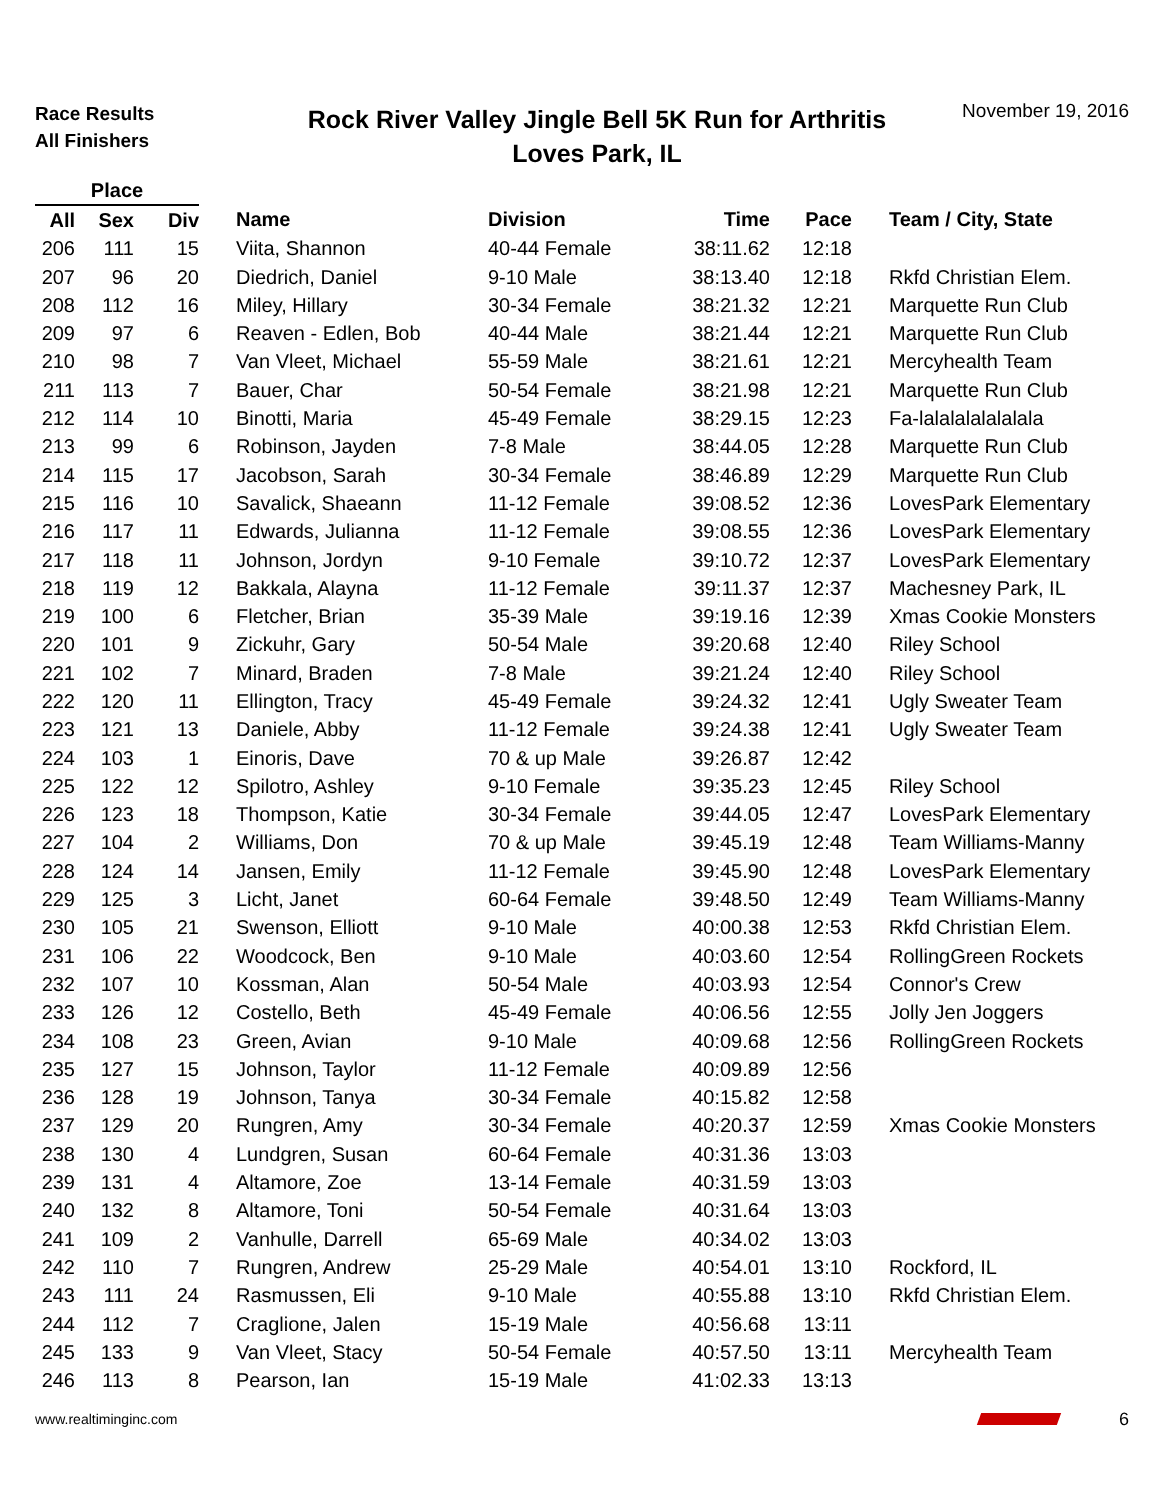Race Results
All Finishers
Rock River Valley Jingle Bell 5K Run for Arthritis
Loves Park, IL
November 19, 2016
| Place | | | | | | | |
| --- | --- | --- | --- | --- | --- | --- | --- |
| All | Sex | Div | Name | Division | Time | Pace | Team / City, State |
| 206 | 111 | 15 | Viita, Shannon | 40-44 Female | 38:11.62 | 12:18 | |
| 207 | 96 | 20 | Diedrich, Daniel | 9-10 Male | 38:13.40 | 12:18 | Rkfd Christian Elem. |
| 208 | 112 | 16 | Miley, Hillary | 30-34 Female | 38:21.32 | 12:21 | Marquette Run Club |
| 209 | 97 | 6 | Reaven - Edlen, Bob | 40-44 Male | 38:21.44 | 12:21 | Marquette Run Club |
| 210 | 98 | 7 | Van Vleet, Michael | 55-59 Male | 38:21.61 | 12:21 | Mercyhealth Team |
| 211 | 113 | 7 | Bauer, Char | 50-54 Female | 38:21.98 | 12:21 | Marquette Run Club |
| 212 | 114 | 10 | Binotti, Maria | 45-49 Female | 38:29.15 | 12:23 | Fa-lalalalalalalala |
| 213 | 99 | 6 | Robinson, Jayden | 7-8 Male | 38:44.05 | 12:28 | Marquette Run Club |
| 214 | 115 | 17 | Jacobson, Sarah | 30-34 Female | 38:46.89 | 12:29 | Marquette Run Club |
| 215 | 116 | 10 | Savalick, Shaeann | 11-12 Female | 39:08.52 | 12:36 | LovesPark Elementary |
| 216 | 117 | 11 | Edwards, Julianna | 11-12 Female | 39:08.55 | 12:36 | LovesPark Elementary |
| 217 | 118 | 11 | Johnson, Jordyn | 9-10 Female | 39:10.72 | 12:37 | LovesPark Elementary |
| 218 | 119 | 12 | Bakkala, Alayna | 11-12 Female | 39:11.37 | 12:37 | Machesney Park, IL |
| 219 | 100 | 6 | Fletcher, Brian | 35-39 Male | 39:19.16 | 12:39 | Xmas Cookie Monsters |
| 220 | 101 | 9 | Zickuhr, Gary | 50-54 Male | 39:20.68 | 12:40 | Riley School |
| 221 | 102 | 7 | Minard, Braden | 7-8 Male | 39:21.24 | 12:40 | Riley School |
| 222 | 120 | 11 | Ellington, Tracy | 45-49 Female | 39:24.32 | 12:41 | Ugly Sweater Team |
| 223 | 121 | 13 | Daniele, Abby | 11-12 Female | 39:24.38 | 12:41 | Ugly Sweater Team |
| 224 | 103 | 1 | Einoris, Dave | 70 & up Male | 39:26.87 | 12:42 | |
| 225 | 122 | 12 | Spilotro, Ashley | 9-10 Female | 39:35.23 | 12:45 | Riley School |
| 226 | 123 | 18 | Thompson, Katie | 30-34 Female | 39:44.05 | 12:47 | LovesPark Elementary |
| 227 | 104 | 2 | Williams, Don | 70 & up Male | 39:45.19 | 12:48 | Team Williams-Manny |
| 228 | 124 | 14 | Jansen, Emily | 11-12 Female | 39:45.90 | 12:48 | LovesPark Elementary |
| 229 | 125 | 3 | Licht, Janet | 60-64 Female | 39:48.50 | 12:49 | Team Williams-Manny |
| 230 | 105 | 21 | Swenson, Elliott | 9-10 Male | 40:00.38 | 12:53 | Rkfd Christian Elem. |
| 231 | 106 | 22 | Woodcock, Ben | 9-10 Male | 40:03.60 | 12:54 | RollingGreen Rockets |
| 232 | 107 | 10 | Kossman, Alan | 50-54 Male | 40:03.93 | 12:54 | Connor's Crew |
| 233 | 126 | 12 | Costello, Beth | 45-49 Female | 40:06.56 | 12:55 | Jolly Jen Joggers |
| 234 | 108 | 23 | Green, Avian | 9-10 Male | 40:09.68 | 12:56 | RollingGreen Rockets |
| 235 | 127 | 15 | Johnson, Taylor | 11-12 Female | 40:09.89 | 12:56 | |
| 236 | 128 | 19 | Johnson, Tanya | 30-34 Female | 40:15.82 | 12:58 | |
| 237 | 129 | 20 | Rungren, Amy | 30-34 Female | 40:20.37 | 12:59 | Xmas Cookie Monsters |
| 238 | 130 | 4 | Lundgren, Susan | 60-64 Female | 40:31.36 | 13:03 | |
| 239 | 131 | 4 | Altamore, Zoe | 13-14 Female | 40:31.59 | 13:03 | |
| 240 | 132 | 8 | Altamore, Toni | 50-54 Female | 40:31.64 | 13:03 | |
| 241 | 109 | 2 | Vanhulle, Darrell | 65-69 Male | 40:34.02 | 13:03 | |
| 242 | 110 | 7 | Rungren, Andrew | 25-29 Male | 40:54.01 | 13:10 | Rockford, IL |
| 243 | 111 | 24 | Rasmussen, Eli | 9-10 Male | 40:55.88 | 13:10 | Rkfd Christian Elem. |
| 244 | 112 | 7 | Craglione, Jalen | 15-19 Male | 40:56.68 | 13:11 | |
| 245 | 133 | 9 | Van Vleet, Stacy | 50-54 Female | 40:57.50 | 13:11 | Mercyhealth Team |
| 246 | 113 | 8 | Pearson, Ian | 15-19 Male | 41:02.33 | 13:13 | |
www.realtiminginc.com 6